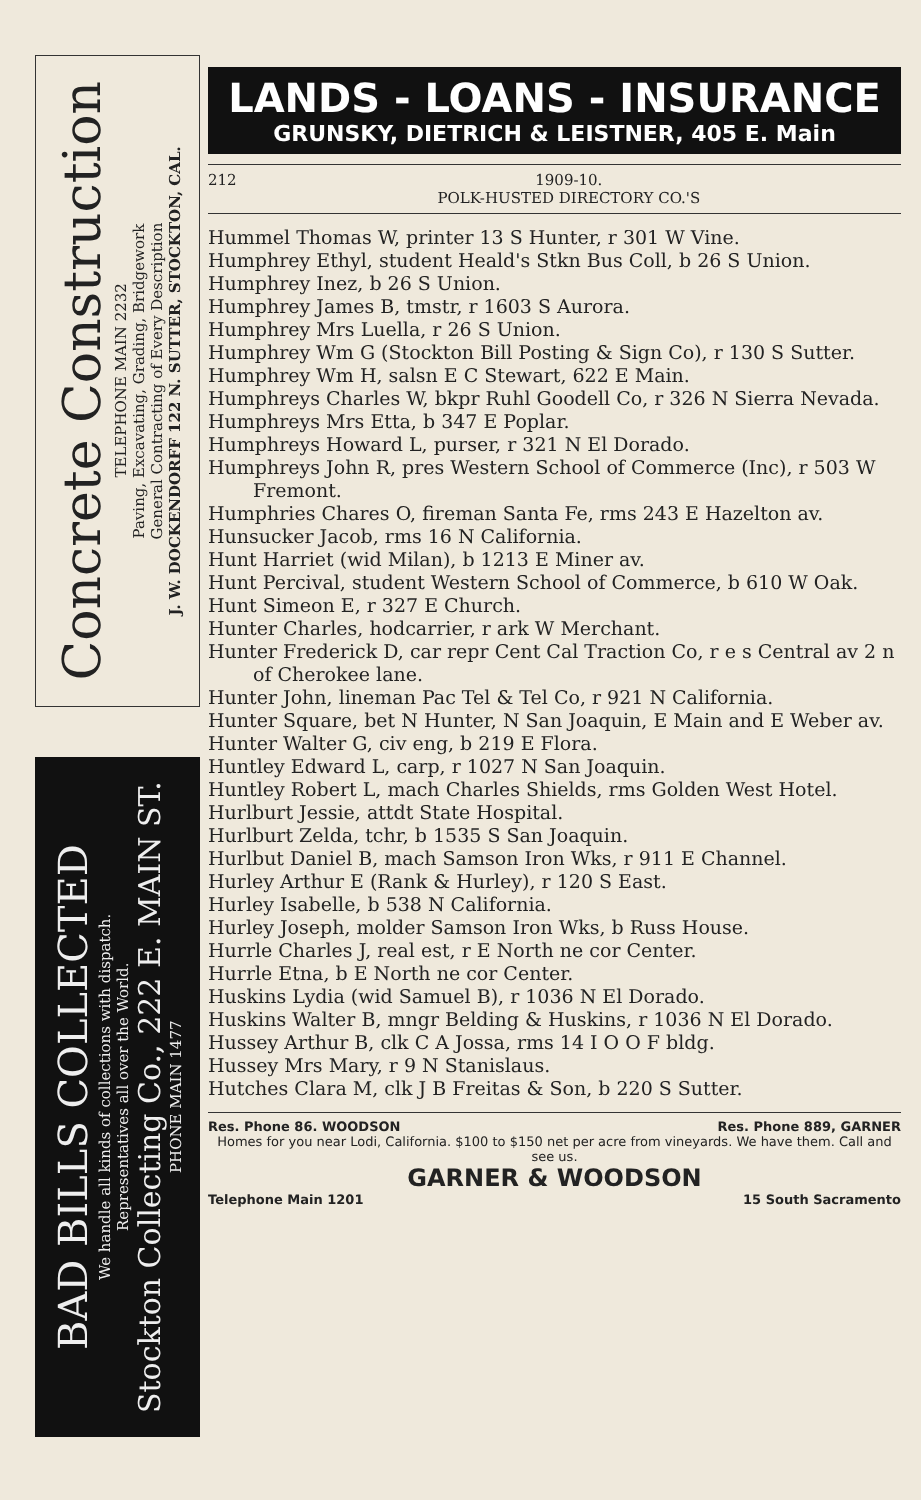Concrete Construction
TELEPHONE MAIN 2232
Paving, Excavating, Grading, Bridgework
General Contracting of Every Description
J. W. DOCKENDORFF 122 N. SUTTER, STOCKTON, CAL.
BAD BILLS COLLECTED
We handle all kinds of collections with dispatch.
Representatives all over the World.
Stockton Collecting Co., 222 E. MAIN ST. PHONE MAIN 1477
LANDS - LOANS - INSURANCE
GRUNSKY, DIETRICH & LEISTNER, 405 E. Main
212 1909-10.
POLK-HUSTED DIRECTORY CO.'S
Hummel Thomas W, printer 13 S Hunter, r 301 W Vine.
Humphrey Ethyl, student Heald's Stkn Bus Coll, b 26 S Union.
Humphrey Inez, b 26 S Union.
Humphrey James B, tmstr, r 1603 S Aurora.
Humphrey Mrs Luella, r 26 S Union.
Humphrey Wm G (Stockton Bill Posting & Sign Co), r 130 S Sutter.
Humphrey Wm H, salsn E C Stewart, 622 E Main.
Humphreys Charles W, bkpr Ruhl Goodell Co, r 326 N Sierra Nevada.
Humphreys Mrs Etta, b 347 E Poplar.
Humphreys Howard L, purser, r 321 N El Dorado.
Humphreys John R, pres Western School of Commerce (Inc), r 503 W Fremont.
Humphries Chares O, fireman Santa Fe, rms 243 E Hazelton av.
Hunsucker Jacob, rms 16 N California.
Hunt Harriet (wid Milan), b 1213 E Miner av.
Hunt Percival, student Western School of Commerce, b 610 W Oak.
Hunt Simeon E, r 327 E Church.
Hunter Charles, hodcarrier, r ark W Merchant.
Hunter Frederick D, car repr Cent Cal Traction Co, r e s Central av 2 n of Cherokee lane.
Hunter John, lineman Pac Tel & Tel Co, r 921 N California.
Hunter Square, bet N Hunter, N San Joaquin, E Main and E Weber av.
Hunter Walter G, civ eng, b 219 E Flora.
Huntley Edward L, carp, r 1027 N San Joaquin.
Huntley Robert L, mach Charles Shields, rms Golden West Hotel.
Hurlburt Jessie, attdt State Hospital.
Hurlburt Zelda, tchr, b 1535 S San Joaquin.
Hurlbut Daniel B, mach Samson Iron Wks, r 911 E Channel.
Hurley Arthur E (Rank & Hurley), r 120 S East.
Hurley Isabelle, b 538 N California.
Hurley Joseph, molder Samson Iron Wks, b Russ House.
Hurrle Charles J, real est, r E North ne cor Center.
Hurrle Etna, b E North ne cor Center.
Huskins Lydia (wid Samuel B), r 1036 N El Dorado.
Huskins Walter B, mngr Belding & Huskins, r 1036 N El Dorado.
Hussey Arthur B, clk C A Jossa, rms 14 I O O F bldg.
Hussey Mrs Mary, r 9 N Stanislaus.
Hutches Clara M, clk J B Freitas & Son, b 220 S Sutter.
Res. Phone 86. WOODSON Res. Phone 889, GARNER
Homes for you near Lodi, California. $100 to $150 net per acre from vineyards. We have them. Call and see us.
GARNER & WOODSON
Telephone Main 1201 15 South Sacramento